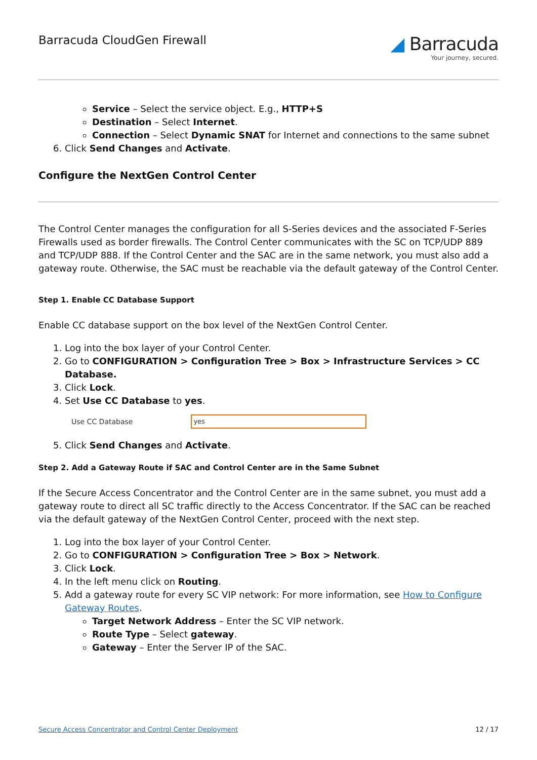Barracuda CloudGen Firewall
◢ Barracuda
Your journey, secured.
Service – Select the service object. E.g., HTTP+S
Destination – Select Internet.
Connection – Select Dynamic SNAT for Internet and connections to the same subnet
6. Click Send Changes and Activate.
Configure the NextGen Control Center
The Control Center manages the configuration for all S-Series devices and the associated F-Series Firewalls used as border firewalls. The Control Center communicates with the SC on TCP/UDP 889 and TCP/UDP 888. If the Control Center and the SAC are in the same network, you must also add a gateway route. Otherwise, the SAC must be reachable via the default gateway of the Control Center.
Step 1. Enable CC Database Support
Enable CC database support on the box level of the NextGen Control Center.
1. Log into the box layer of your Control Center.
2. Go to CONFIGURATION > Configuration Tree > Box > Infrastructure Services > CC Database.
3. Click Lock.
4. Set Use CC Database to yes.
Use CC Database
yes
5. Click Send Changes and Activate.
Step 2. Add a Gateway Route if SAC and Control Center are in the Same Subnet
If the Secure Access Concentrator and the Control Center are in the same subnet, you must add a gateway route to direct all SC traffic directly to the Access Concentrator. If the SAC can be reached via the default gateway of the NextGen Control Center, proceed with the next step.
1. Log into the box layer of your Control Center.
2. Go to CONFIGURATION > Configuration Tree > Box > Network.
3. Click Lock.
4. In the left menu click on Routing.
5. Add a gateway route for every SC VIP network: For more information, see How to Configure Gateway Routes.
Target Network Address – Enter the SC VIP network.
Route Type – Select gateway.
Gateway – Enter the Server IP of the SAC.
Secure Access Concentrator and Control Center Deployment 12 / 17